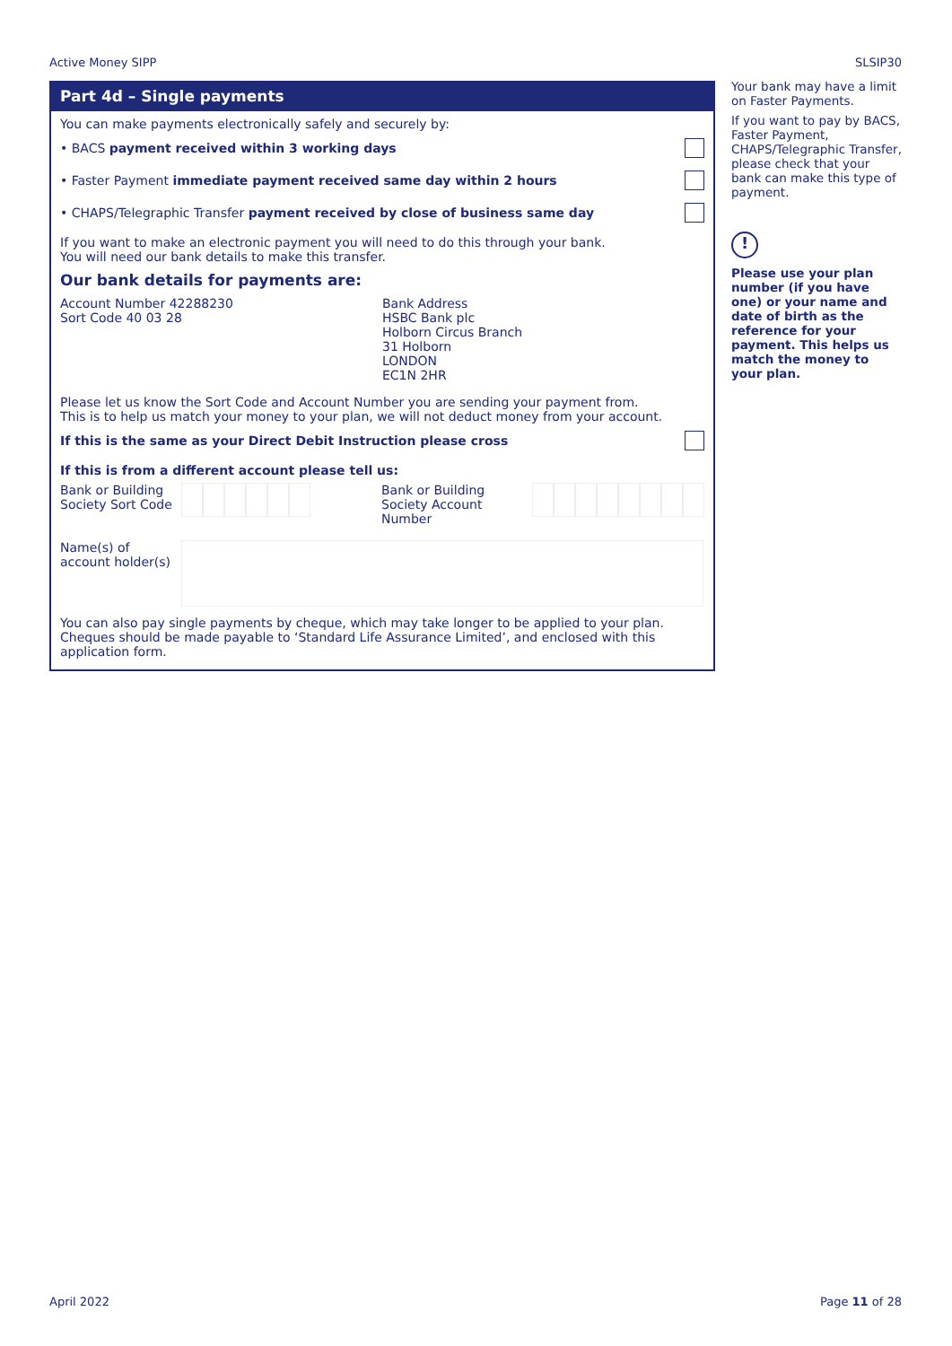Active Money SIPP SLSIP30
Part 4d – Single payments
You can make payments electronically safely and securely by:
• BACS payment received within 3 working days
• Faster Payment immediate payment received same day within 2 hours
• CHAPS/Telegraphic Transfer payment received by close of business same day
If you want to make an electronic payment you will need to do this through your bank.
You will need our bank details to make this transfer.
Our bank details for payments are:
Account Number 42288230
Sort Code 40 03 28
Bank Address
HSBC Bank plc
Holborn Circus Branch
31 Holborn
LONDON
EC1N 2HR
Please let us know the Sort Code and Account Number you are sending your payment from.
This is to help us match your money to your plan, we will not deduct money from your account.
If this is the same as your Direct Debit Instruction please cross
If this is from a different account please tell us:
Bank or Building Society Sort Code
Bank or Building Society Account Number
Name(s) of account holder(s)
You can also pay single payments by cheque, which may take longer to be applied to your plan. Cheques should be made payable to ‘Standard Life Assurance Limited’, and enclosed with this application form.
Your bank may have a limit on Faster Payments.
If you want to pay by BACS, Faster Payment, CHAPS/Telegraphic Transfer, please check that your bank can make this type of payment.
!
Please use your plan number (if you have one) or your name and date of birth as the reference for your payment. This helps us match the money to your plan.
April 2022 Page 11 of 28